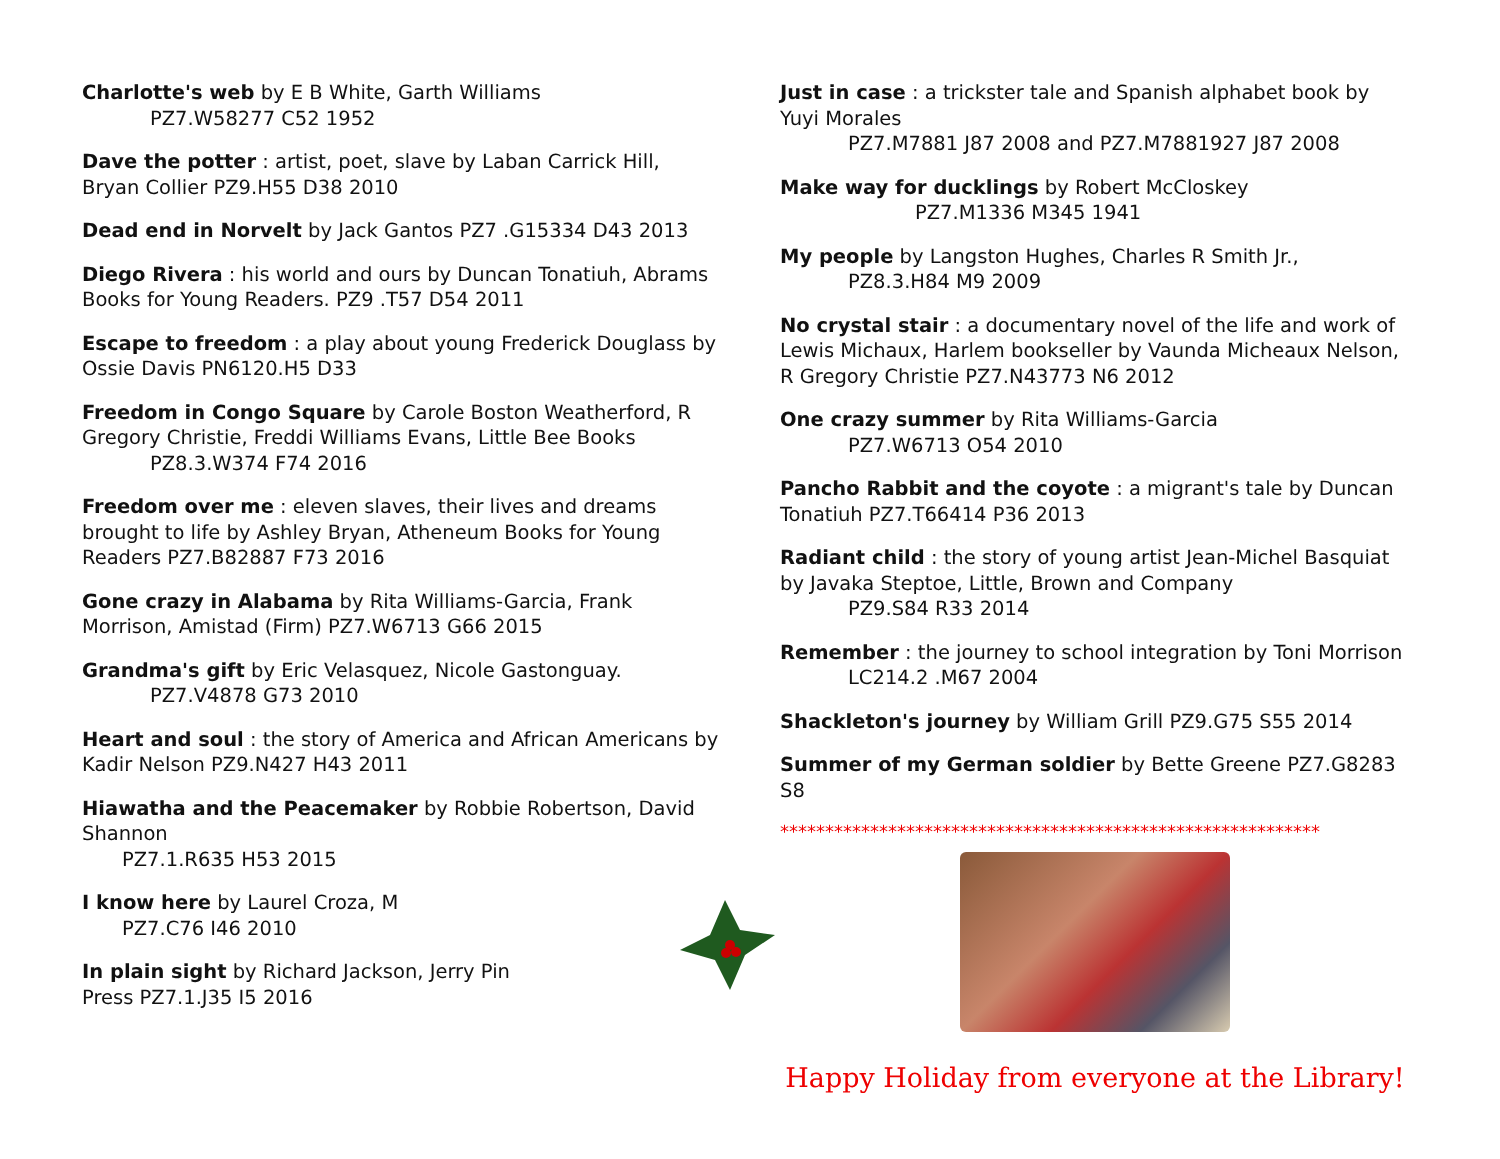Charlotte's web by E B White, Garth Williams
PZ7.W58277 C52 1952
Dave the potter : artist, poet, slave by Laban Carrick Hill, Bryan Collier PZ9.H55 D38 2010
Dead end in Norvelt by Jack Gantos PZ7 .G15334 D43 2013
Diego Rivera : his world and ours by Duncan Tonatiuh, Abrams Books for Young Readers. PZ9 .T57 D54 2011
Escape to freedom : a play about young Frederick Douglass by Ossie Davis PN6120.H5 D33
Freedom in Congo Square by Carole Boston Weatherford, R Gregory Christie, Freddi Williams Evans, Little Bee Books
PZ8.3.W374 F74 2016
Freedom over me : eleven slaves, their lives and dreams brought to life by Ashley Bryan, Atheneum Books for Young Readers PZ7.B82887 F73 2016
Gone crazy in Alabama by Rita Williams-Garcia, Frank Morrison, Amistad (Firm) PZ7.W6713 G66 2015
Grandma's gift by Eric Velasquez, Nicole Gastonguay.
PZ7.V4878 G73 2010
Heart and soul : the story of America and African Americans by Kadir Nelson PZ9.N427 H43 2011
Hiawatha and the Peacemaker by Robbie Robertson, David Shannon
PZ7.1.R635 H53 2015
I know here by Laurel Croza, M
PZ7.C76 I46 2010
In plain sight by Richard Jackson, Jerry Pin
Press PZ7.1.J35 I5 2016
Just in case : a trickster tale and Spanish alphabet book by Yuyi Morales
PZ7.M7881 J87 2008 and PZ7.M7881927 J87 2008
Make way for ducklings by Robert McCloskey
PZ7.M1336 M345 1941
My people by Langston Hughes, Charles R Smith Jr.,
PZ8.3.H84 M9 2009
No crystal stair : a documentary novel of the life and work of Lewis Michaux, Harlem bookseller by Vaunda Micheaux Nelson, R Gregory Christie PZ7.N43773 N6 2012
One crazy summer by Rita Williams-Garcia
PZ7.W6713 O54 2010
Pancho Rabbit and the coyote : a migrant's tale by Duncan Tonatiuh PZ7.T66414 P36 2013
Radiant child : the story of young artist Jean-Michel Basquiat by Javaka Steptoe, Little, Brown and Company
PZ9.S84 R33 2014
Remember : the journey to school integration by Toni Morrison
LC214.2 .M67 2004
Shackleton's journey by William Grill PZ9.G75 S55 2014
Summer of my German soldier by Bette Greene PZ7.G8283 S8
************************************************************
Happy Holiday from everyone at the Library!